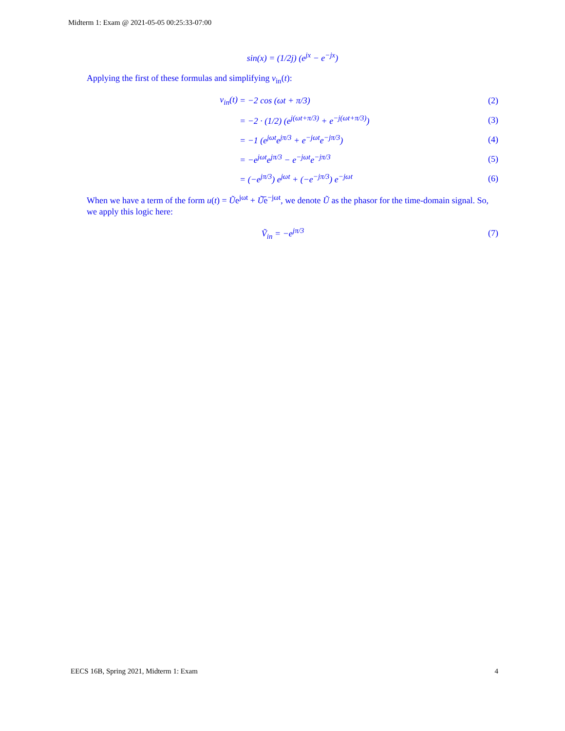Midterm 1: Exam @ 2021-05-05 00:25:33-07:00
sin(x) = (1/2j) (e<sup>jx</sup> − e<sup>−jx</sup>)
Applying the first of these formulas and simplifying v<sub>in</sub>(t):
v<sub>in</sub>(t) = −2 cos (ωt + π/3) (2)
= −2 · (1/2) (e<sup>j(ωt+π/3)</sup> + e<sup>−j(ωt+π/3)</sup>) (3)
= −1 (e<sup>jωt</sup>e<sup>jπ/3</sup> + e<sup>−jωt</sup>e<sup>−jπ/3</sup>) (4)
= −e<sup>jωt</sup>e<sup>jπ/3</sup> − e<sup>−jωt</sup>e<sup>−jπ/3</sup> (5)
= (−e<sup>jπ/3</sup>) e<sup>jωt</sup> + (−e<sup>−jπ/3</sup>) e<sup>−jωt</sup> (6)
When we have a term of the form u(t) = Ũe<sup>jωt</sup> + Ũ̅e<sup>−jωt</sup>, we denote Ũ as the phasor for the time-domain signal. So, we apply this logic here:
Ṽ<sub>in</sub> = −e<sup>jπ/3</sup> (7)
EECS 16B, Spring 2021, Midterm 1: Exam 4